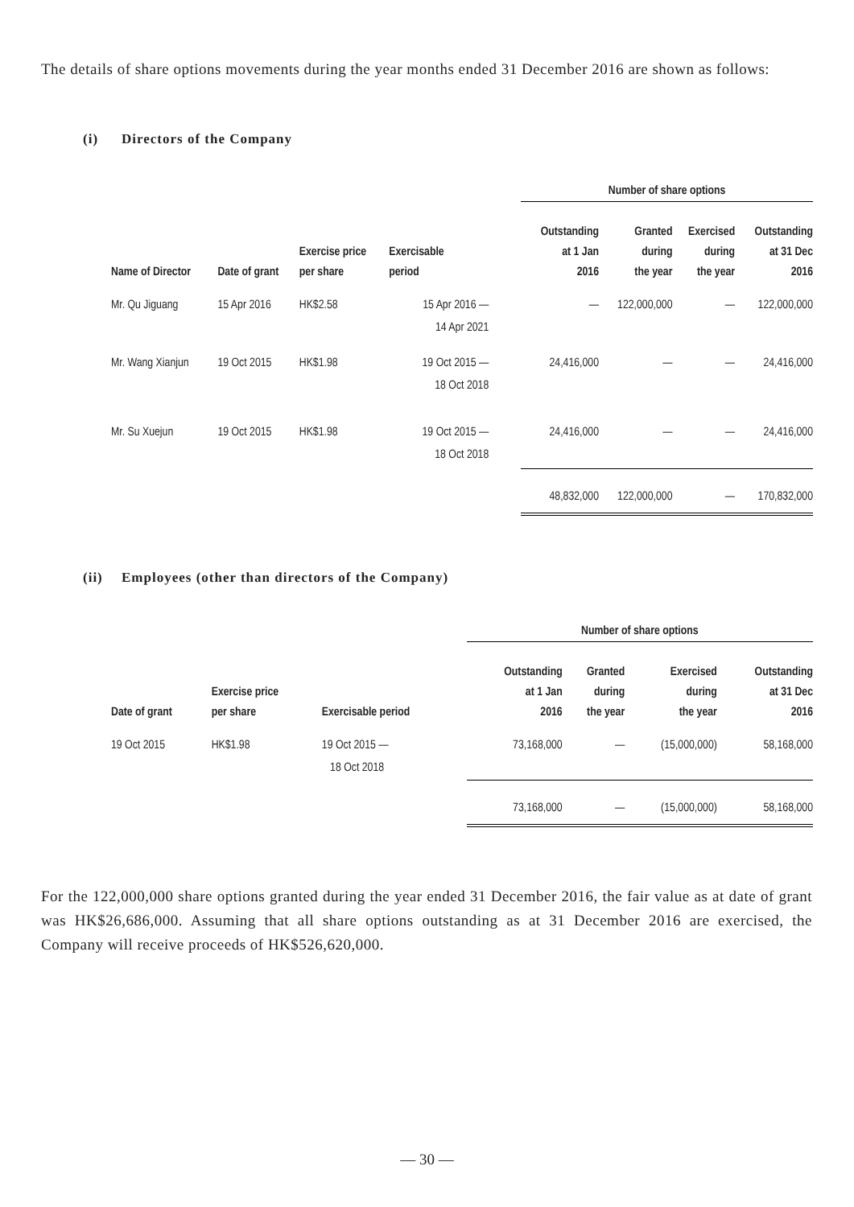The details of share options movements during the year months ended 31 December 2016 are shown as follows:
(i) Directors of the Company
| | | | | Number of share options | | | |
| --- | --- | --- | --- | --- | --- | --- | --- |
| Name of Director | Date of grant | Exercise price per share | Exercisable period | Outstanding at 1 Jan 2016 | Granted during the year | Exercised during the year | Outstanding at 31 Dec 2016 |
| Mr. Qu Jiguang | 15 Apr 2016 | HK$2.58 | 15 Apr 2016 — 14 Apr 2021 | — | 122,000,000 | — | 122,000,000 |
| Mr. Wang Xianjun | 19 Oct 2015 | HK$1.98 | 19 Oct 2015 — 18 Oct 2018 | 24,416,000 | — | — | 24,416,000 |
| Mr. Su Xuejun | 19 Oct 2015 | HK$1.98 | 19 Oct 2015 — 18 Oct 2018 | 24,416,000 | — | — | 24,416,000 |
| | | | | 48,832,000 | 122,000,000 | — | 170,832,000 |
(ii) Employees (other than directors of the Company)
| | | | Number of share options | | | |
| --- | --- | --- | --- | --- | --- | --- |
| Date of grant | Exercise price per share | Exercisable period | Outstanding at 1 Jan 2016 | Granted during the year | Exercised during the year | Outstanding at 31 Dec 2016 |
| 19 Oct 2015 | HK$1.98 | 19 Oct 2015 — 18 Oct 2018 | 73,168,000 | — | (15,000,000) | 58,168,000 |
| | | | 73,168,000 | — | (15,000,000) | 58,168,000 |
For the 122,000,000 share options granted during the year ended 31 December 2016, the fair value as at date of grant was HK$26,686,000. Assuming that all share options outstanding as at 31 December 2016 are exercised, the Company will receive proceeds of HK$526,620,000.
— 30 —